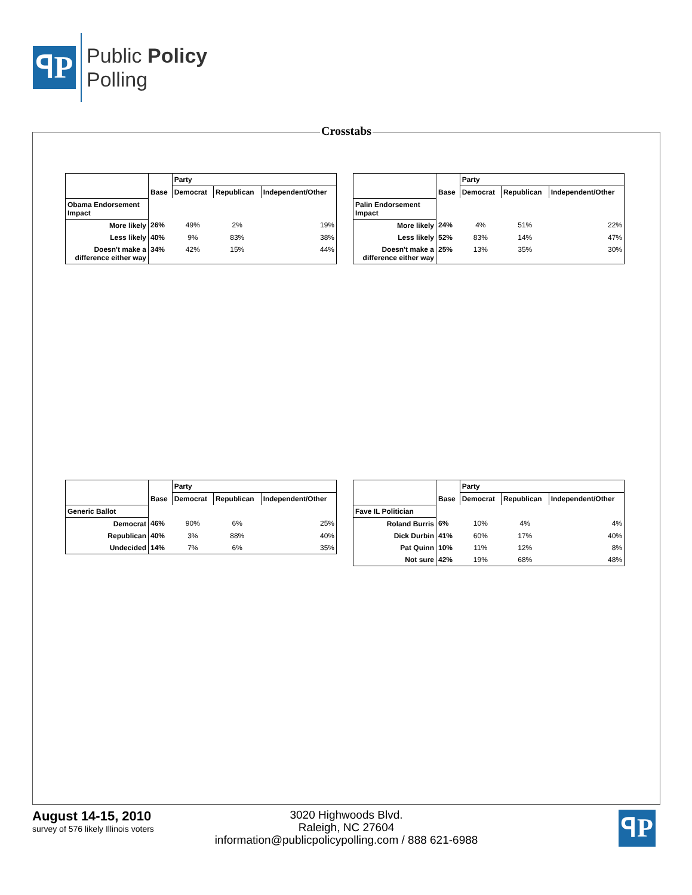ꟼP
Public Policy
Polling
Crosstabs
| | | Party | | |
| | Base | Democrat | Republican | Independent/Other |
| Obama Endorsement Impact | | | | |
| More likely | 26% | 49% | 2% | 19% |
| Less likely | 40% | 9% | 83% | 38% |
| Doesn't make a difference either way | 34% | 42% | 15% | 44% |
| | | Party | | |
| | Base | Democrat | Republican | Independent/Other |
| Palin Endorsement Impact | | | | |
| More likely | 24% | 4% | 51% | 22% |
| Less likely | 52% | 83% | 14% | 47% |
| Doesn't make a difference either way | 25% | 13% | 35% | 30% |
| | | Party | | |
| | Base | Democrat | Republican | Independent/Other |
| Generic Ballot | | | | |
| Democrat | 46% | 90% | 6% | 25% |
| Republican | 40% | 3% | 88% | 40% |
| Undecided | 14% | 7% | 6% | 35% |
| | | Party | | |
| | Base | Democrat | Republican | Independent/Other |
| Fave IL Politician | | | | |
| Roland Burris | 6% | 10% | 4% | 4% |
| Dick Durbin | 41% | 60% | 17% | 40% |
| Pat Quinn | 10% | 11% | 12% | 8% |
| Not sure | 42% | 19% | 68% | 48% |
August 14-15, 2010
survey of 576 likely Illinois voters
3020 Highwoods Blvd.
Raleigh, NC 27604
information@publicpolicypolling.com / 888 621-6988
ꟼP